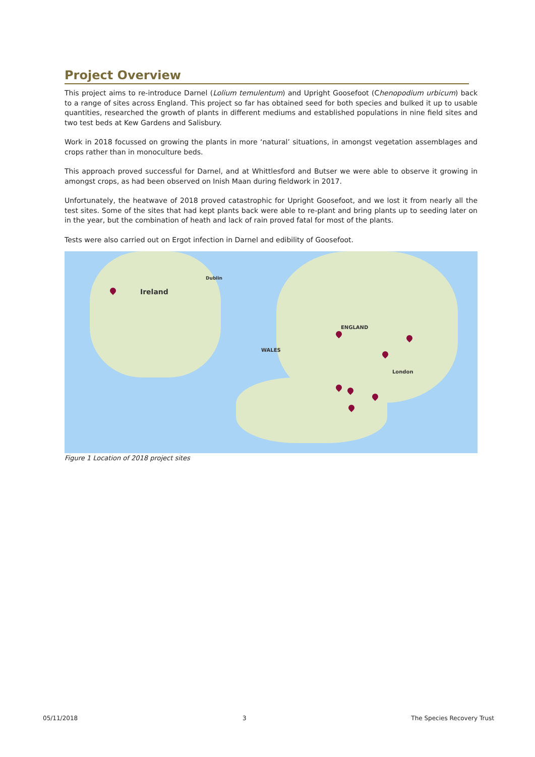Project Overview
This project aims to re-introduce Darnel (Lolium temulentum) and Upright Goosefoot (Chenopodium urbicum) back to a range of sites across England. This project so far has obtained seed for both species and bulked it up to usable quantities, researched the growth of plants in different mediums and established populations in nine field sites and two test beds at Kew Gardens and Salisbury.
Work in 2018 focussed on growing the plants in more ‘natural’ situations, in amongst vegetation assemblages and crops rather than in monoculture beds.
This approach proved successful for Darnel, and at Whittlesford and Butser we were able to observe it growing in amongst crops, as had been observed on Inish Maan during fieldwork in 2017.
Unfortunately, the heatwave of 2018 proved catastrophic for Upright Goosefoot, and we lost it from nearly all the test sites. Some of the sites that had kept plants back were able to re-plant and bring plants up to seeding later on in the year, but the combination of heath and lack of rain proved fatal for most of the plants.
Tests were also carried out on Ergot infection in Darnel and edibility of Goosefoot.
Ireland
Dublin
WALES
ENGLAND
London
Figure 1 Location of 2018 project sites
05/11/2018 3 The Species Recovery Trust